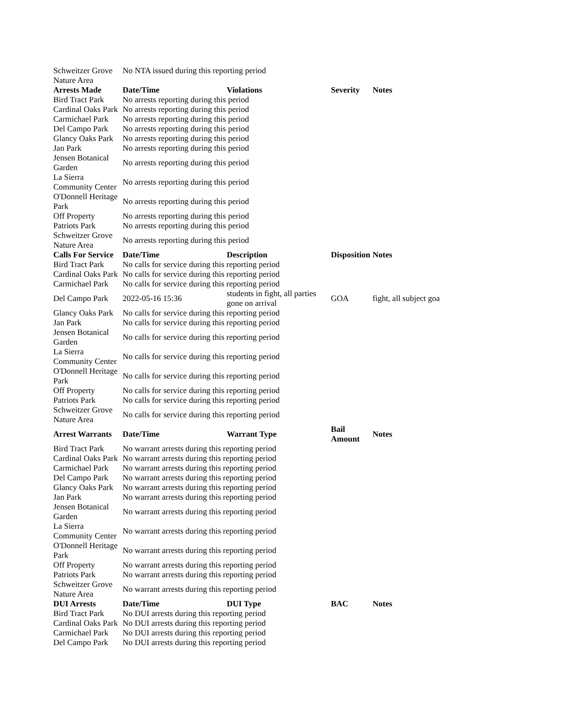| Schweitzer Grove Nature Area | No NTA issued during this reporting period | | | |
| Arrests Made | Date/Time | Violations | Severity | Notes |
| Bird Tract Park | No arrests reporting during this period | | | |
| Cardinal Oaks Park | No arrests reporting during this period | | | |
| Carmichael Park | No arrests reporting during this period | | | |
| Del Campo Park | No arrests reporting during this period | | | |
| Glancy Oaks Park | No arrests reporting during this period | | | |
| Jan Park | No arrests reporting during this period | | | |
| Jensen Botanical Garden | No arrests reporting during this period | | | |
| La Sierra Community Center | No arrests reporting during this period | | | |
| O'Donnell Heritage Park | No arrests reporting during this period | | | |
| Off Property | No arrests reporting during this period | | | |
| Patriots Park | No arrests reporting during this period | | | |
| Schweitzer Grove Nature Area | No arrests reporting during this period | | | |
| Calls For Service | Date/Time | Description | Disposition | Notes |
| Bird Tract Park | No calls for service during this reporting period | | | |
| Cardinal Oaks Park | No calls for service during this reporting period | | | |
| Carmichael Park | No calls for service during this reporting period | | | |
| Del Campo Park | 2022-05-16 15:36 | students in fight, all parties gone on arrival | GOA | fight, all subject goa |
| Glancy Oaks Park | No calls for service during this reporting period | | | |
| Jan Park | No calls for service during this reporting period | | | |
| Jensen Botanical Garden | No calls for service during this reporting period | | | |
| La Sierra Community Center | No calls for service during this reporting period | | | |
| O'Donnell Heritage Park | No calls for service during this reporting period | | | |
| Off Property | No calls for service during this reporting period | | | |
| Patriots Park | No calls for service during this reporting period | | | |
| Schweitzer Grove Nature Area | No calls for service during this reporting period | | | |
| Arrest Warrants | Date/Time | Warrant Type | Bail Amount | Notes |
| Bird Tract Park | No warrant arrests during this reporting period | | | |
| Cardinal Oaks Park | No warrant arrests during this reporting period | | | |
| Carmichael Park | No warrant arrests during this reporting period | | | |
| Del Campo Park | No warrant arrests during this reporting period | | | |
| Glancy Oaks Park | No warrant arrests during this reporting period | | | |
| Jan Park | No warrant arrests during this reporting period | | | |
| Jensen Botanical Garden | No warrant arrests during this reporting period | | | |
| La Sierra Community Center | No warrant arrests during this reporting period | | | |
| O'Donnell Heritage Park | No warrant arrests during this reporting period | | | |
| Off Property | No warrant arrests during this reporting period | | | |
| Patriots Park | No warrant arrests during this reporting period | | | |
| Schweitzer Grove Nature Area | No warrant arrests during this reporting period | | | |
| DUI Arrests | Date/Time | DUI Type | BAC | Notes |
| Bird Tract Park | No DUI arrests during this reporting period | | | |
| Cardinal Oaks Park | No DUI arrests during this reporting period | | | |
| Carmichael Park | No DUI arrests during this reporting period | | | |
| Del Campo Park | No DUI arrests during this reporting period | | | |